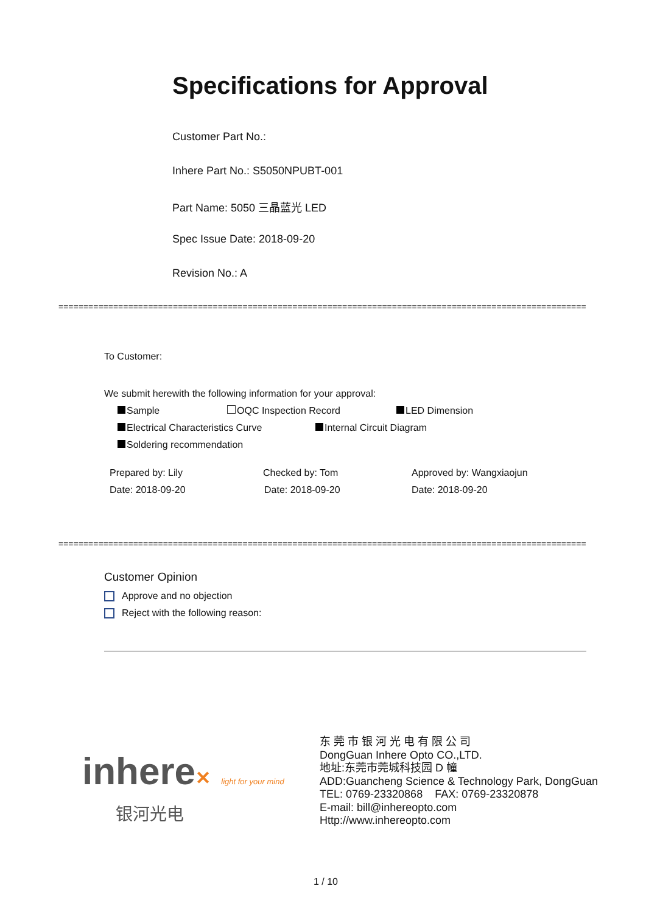Specifications for Approval
Customer Part No.:
Inhere Part No.: S5050NPUBT-001
Part Name: 5050 三晶蓝光 LED
Spec Issue Date: 2018-09-20
Revision No.: A
==============================================================================================================================
To Customer:
We submit herewith the following information for your approval:
Sample OQC Inspection Record LED Dimension
Electrical Characteristics Curve Internal Circuit Diagram
Soldering recommendation
Prepared by: Lily Checked by: Tom Approved by: Wangxiaojun
Date: 2018-09-20 Date: 2018-09-20 Date: 2018-09-20
==============================================================================================================================
Customer Opinion
Approve and no objection
Reject with the following reason:
inhere✕ light for your mind
银河光电
东 莞 市 银 河 光 电 有 限 公 司
DongGuan Inhere Opto CO.,LTD.
地址:东莞市莞城科技园 D 幢
ADD:Guancheng Science & Technology Park, DongGuan
TEL: 0769-23320868 FAX: 0769-23320878
E-mail: bill@inhereopto.com
Http://www.inhereopto.com
1 / 10